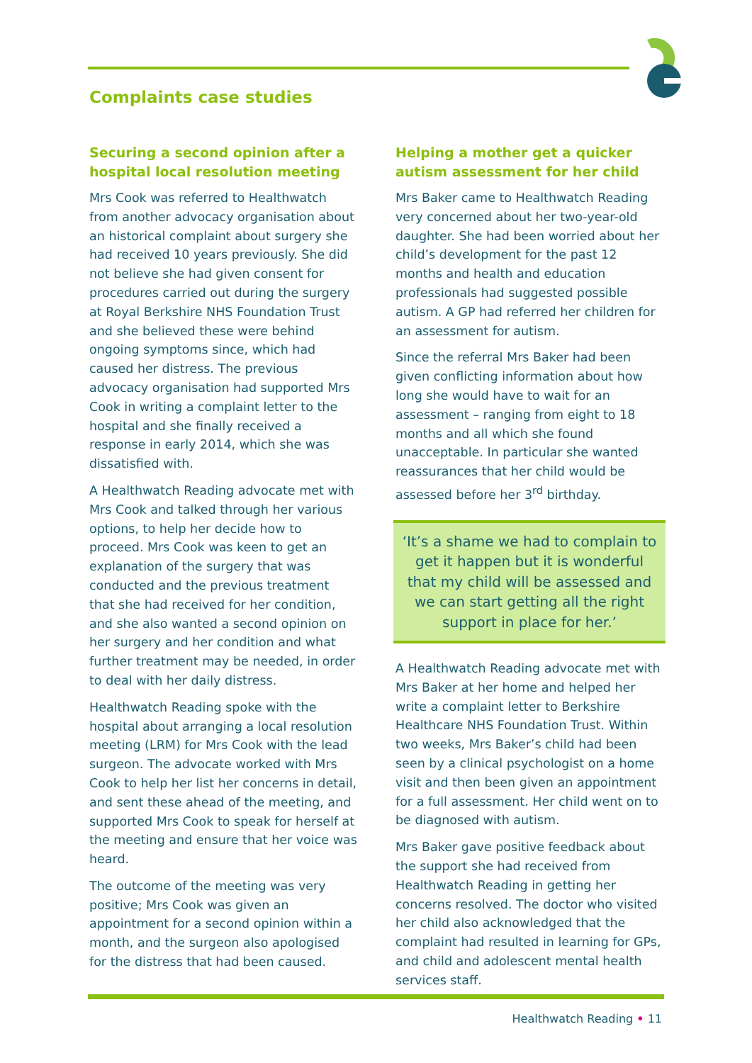Complaints case studies
Securing a second opinion after a hospital local resolution meeting
Mrs Cook was referred to Healthwatch from another advocacy organisation about an historical complaint about surgery she had received 10 years previously. She did not believe she had given consent for procedures carried out during the surgery at Royal Berkshire NHS Foundation Trust and she believed these were behind ongoing symptoms since, which had caused her distress. The previous advocacy organisation had supported Mrs Cook in writing a complaint letter to the hospital and she finally received a response in early 2014, which she was dissatisfied with.
A Healthwatch Reading advocate met with Mrs Cook and talked through her various options, to help her decide how to proceed. Mrs Cook was keen to get an explanation of the surgery that was conducted and the previous treatment that she had received for her condition, and she also wanted a second opinion on her surgery and her condition and what further treatment may be needed, in order to deal with her daily distress.
Healthwatch Reading spoke with the hospital about arranging a local resolution meeting (LRM) for Mrs Cook with the lead surgeon. The advocate worked with Mrs Cook to help her list her concerns in detail, and sent these ahead of the meeting, and supported Mrs Cook to speak for herself at the meeting and ensure that her voice was heard.
The outcome of the meeting was very positive; Mrs Cook was given an appointment for a second opinion within a month, and the surgeon also apologised for the distress that had been caused.
Helping a mother get a quicker autism assessment for her child
Mrs Baker came to Healthwatch Reading very concerned about her two-year-old daughter. She had been worried about her child’s development for the past 12 months and health and education professionals had suggested possible autism. A GP had referred her children for an assessment for autism.
Since the referral Mrs Baker had been given conflicting information about how long she would have to wait for an assessment – ranging from eight to 18 months and all which she found unacceptable. In particular she wanted reassurances that her child would be assessed before her 3<sup>rd</sup> birthday.
‘It’s a shame we had to complain to get it happen but it is wonderful that my child will be assessed and we can start getting all the right support in place for her.’
A Healthwatch Reading advocate met with Mrs Baker at her home and helped her write a complaint letter to Berkshire Healthcare NHS Foundation Trust. Within two weeks, Mrs Baker’s child had been seen by a clinical psychologist on a home visit and then been given an appointment for a full assessment. Her child went on to be diagnosed with autism.
Mrs Baker gave positive feedback about the support she had received from Healthwatch Reading in getting her concerns resolved. The doctor who visited her child also acknowledged that the complaint had resulted in learning for GPs, and child and adolescent mental health services staff.
Healthwatch Reading • 11